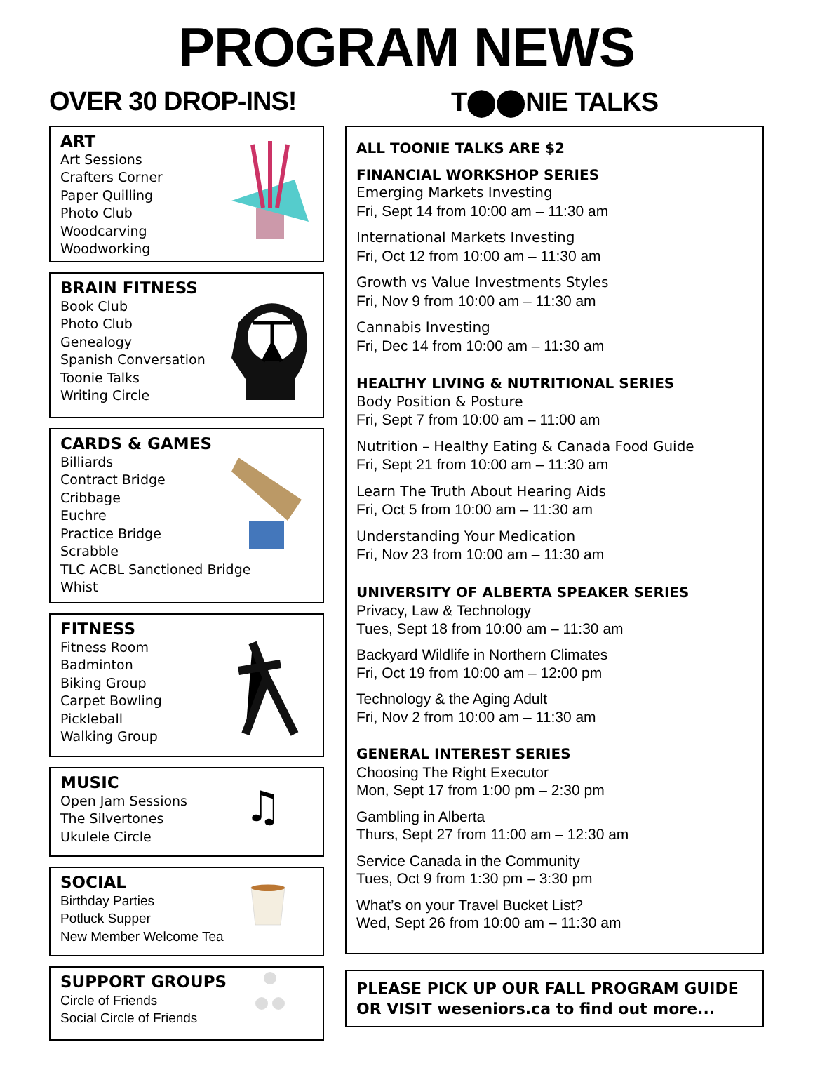PROGRAM NEWS
OVER 30 DROP-INS!
ART
Art Sessions
Crafters Corner
Paper Quilling
Photo Club
Woodcarving
Woodworking
BRAIN FITNESS
Book Club
Photo Club
Genealogy
Spanish Conversation
Toonie Talks
Writing Circle
CARDS & GAMES
Billiards
Contract Bridge
Cribbage
Euchre
Practice Bridge
Scrabble
TLC ACBL Sanctioned Bridge
Whist
FITNESS
Fitness Room
Badminton
Biking Group
Carpet Bowling
Pickleball
Walking Group
MUSIC
Open Jam Sessions
The Silvertones
Ukulele Circle
♫
SOCIAL
Birthday Parties
Potluck Supper
New Member Welcome Tea
SUPPORT GROUPS
Circle of Friends
Social Circle of Friends
T⬤⬤NIE TALKS
ALL TOONIE TALKS ARE $2
FINANCIAL WORKSHOP SERIES
Emerging Markets Investing
Fri, Sept 14 from 10:00 am – 11:30 am
International Markets Investing
Fri, Oct 12 from 10:00 am – 11:30 am
Growth vs Value Investments Styles
Fri, Nov 9 from 10:00 am – 11:30 am
Cannabis Investing
Fri, Dec 14 from 10:00 am – 11:30 am
HEALTHY LIVING & NUTRITIONAL SERIES
Body Position & Posture
Fri, Sept 7 from 10:00 am – 11:00 am
Nutrition – Healthy Eating & Canada Food Guide
Fri, Sept 21 from 10:00 am – 11:30 am
Learn The Truth About Hearing Aids
Fri, Oct 5 from 10:00 am – 11:30 am
Understanding Your Medication
Fri, Nov 23 from 10:00 am – 11:30 am
UNIVERSITY OF ALBERTA SPEAKER SERIES
Privacy, Law & Technology
Tues, Sept 18 from 10:00 am – 11:30 am
Backyard Wildlife in Northern Climates
Fri, Oct 19 from 10:00 am – 12:00 pm
Technology & the Aging Adult
Fri, Nov 2 from 10:00 am – 11:30 am
GENERAL INTEREST SERIES
Choosing The Right Executor
Mon, Sept 17 from 1:00 pm – 2:30 pm
Gambling in Alberta
Thurs, Sept 27 from 11:00 am – 12:30 am
Service Canada in the Community
Tues, Oct 9 from 1:30 pm – 3:30 pm
What’s on your Travel Bucket List?
Wed, Sept 26 from 10:00 am – 11:30 am
PLEASE PICK UP OUR FALL PROGRAM GUIDE OR VISIT weseniors.ca to find out more...